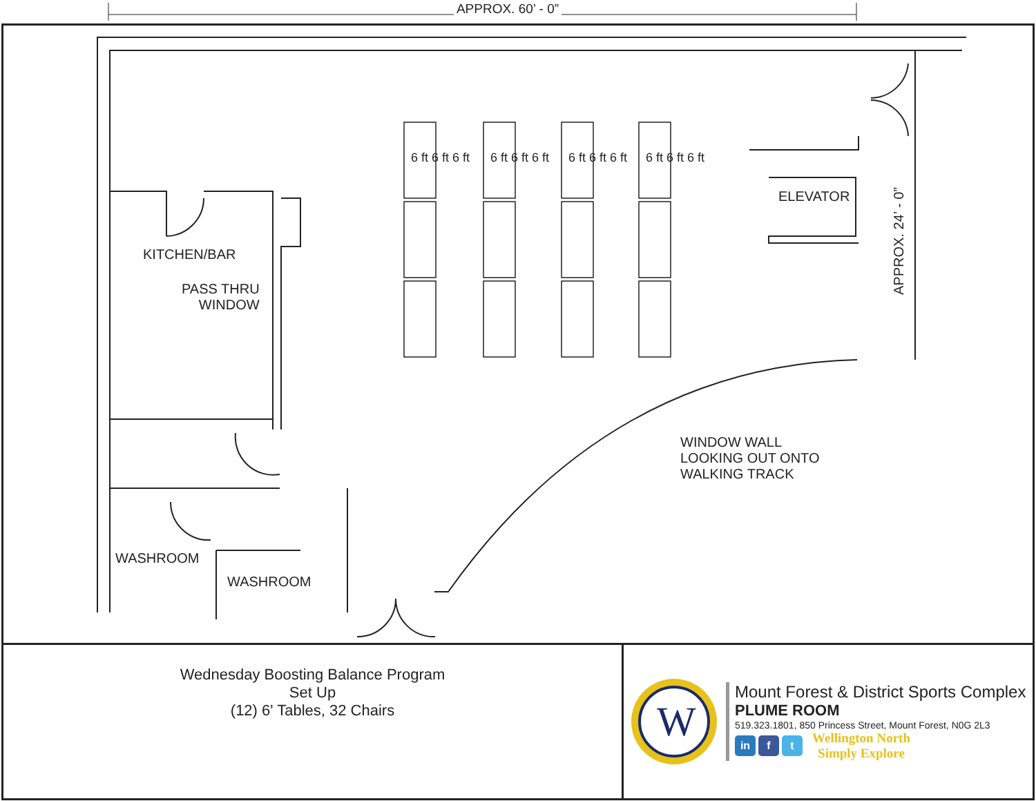APPROX. 60’ - 0”
KITCHEN/BAR
PASS THRU
WINDOW
ELEVATOR
APPROX. 24’ - 0”
WINDOW WALL
LOOKING OUT ONTO
WALKING TRACK
WASHROOM
WASHROOM
6 ft 6 ft 6 ft 6 ft 6 ft 6 ft 6 ft 6 ft 6 ft 6 ft 6 ft 6 ft
Wednesday Boosting Balance Program
Set Up
(12) 6' Tables, 32 Chairs
W
Mount Forest & District Sports Complex
PLUME ROOM
519.323.1801, 850 Princess Street, Mount Forest, N0G 2L3
in f t
Wellington North
Simply Explore